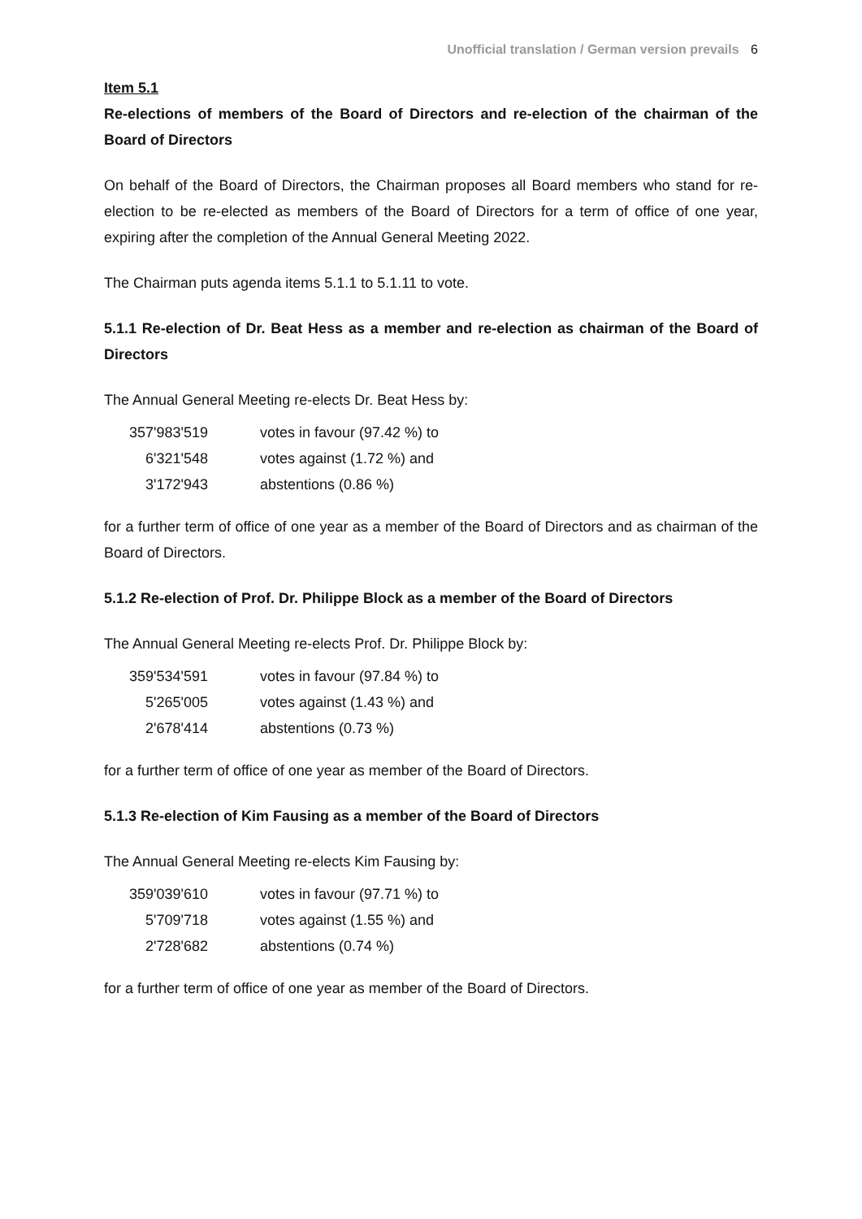Unofficial translation / German version prevails 6
Item 5.1
Re-elections of members of the Board of Directors and re-election of the chairman of the Board of Directors
On behalf of the Board of Directors, the Chairman proposes all Board members who stand for re-election to be re-elected as members of the Board of Directors for a term of office of one year, expiring after the completion of the Annual General Meeting 2022.
The Chairman puts agenda items 5.1.1 to 5.1.11 to vote.
5.1.1 Re-election of Dr. Beat Hess as a member and re-election as chairman of the Board of Directors
The Annual General Meeting re-elects Dr. Beat Hess by:
| 357'983'519 | votes in favour (97.42 %) to |
| 6'321'548 | votes against (1.72 %) and |
| 3'172'943 | abstentions (0.86 %) |
for a further term of office of one year as a member of the Board of Directors and as chairman of the Board of Directors.
5.1.2 Re-election of Prof. Dr. Philippe Block as a member of the Board of Directors
The Annual General Meeting re-elects Prof. Dr. Philippe Block by:
| 359'534'591 | votes in favour (97.84 %) to |
| 5'265'005 | votes against (1.43 %) and |
| 2'678'414 | abstentions (0.73 %) |
for a further term of office of one year as member of the Board of Directors.
5.1.3 Re-election of Kim Fausing as a member of the Board of Directors
The Annual General Meeting re-elects Kim Fausing by:
| 359'039'610 | votes in favour (97.71 %) to |
| 5'709'718 | votes against (1.55 %) and |
| 2'728'682 | abstentions (0.74 %) |
for a further term of office of one year as member of the Board of Directors.